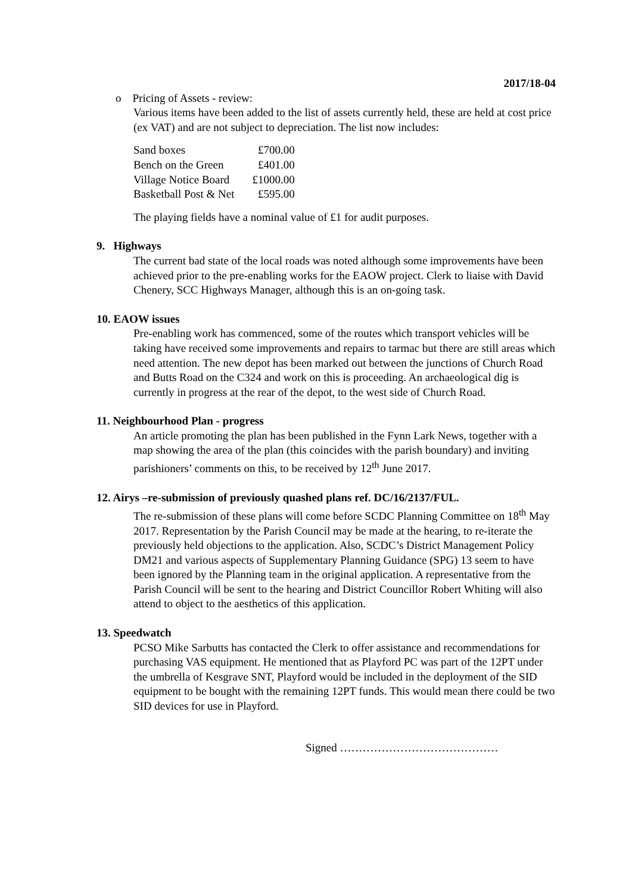2017/18-04
o Pricing of Assets - review:
Various items have been added to the list of assets currently held, these are held at cost price (ex VAT) and are not subject to depreciation. The list now includes:
| Sand boxes | £700.00 |
| Bench on the Green | £401.00 |
| Village Notice Board | £1000.00 |
| Basketball Post & Net | £595.00 |
The playing fields have a nominal value of £1 for audit purposes.
9. Highways
The current bad state of the local roads was noted although some improvements have been achieved prior to the pre-enabling works for the EAOW project. Clerk to liaise with David Chenery, SCC Highways Manager, although this is an on-going task.
10. EAOW issues
Pre-enabling work has commenced, some of the routes which transport vehicles will be taking have received some improvements and repairs to tarmac but there are still areas which need attention. The new depot has been marked out between the junctions of Church Road and Butts Road on the C324 and work on this is proceeding. An archaeological dig is currently in progress at the rear of the depot, to the west side of Church Road.
11. Neighbourhood Plan - progress
An article promoting the plan has been published in the Fynn Lark News, together with a map showing the area of the plan (this coincides with the parish boundary) and inviting parishioners’ comments on this, to be received by 12<sup>th</sup> June 2017.
12. Airys –re-submission of previously quashed plans ref. DC/16/2137/FUL.
The re-submission of these plans will come before SCDC Planning Committee on 18<sup>th</sup> May 2017. Representation by the Parish Council may be made at the hearing, to re-iterate the previously held objections to the application. Also, SCDC’s District Management Policy DM21 and various aspects of Supplementary Planning Guidance (SPG) 13 seem to have been ignored by the Planning team in the original application. A representative from the Parish Council will be sent to the hearing and District Councillor Robert Whiting will also attend to object to the aesthetics of this application.
13. Speedwatch
PCSO Mike Sarbutts has contacted the Clerk to offer assistance and recommendations for purchasing VAS equipment. He mentioned that as Playford PC was part of the 12PT under the umbrella of Kesgrave SNT, Playford would be included in the deployment of the SID equipment to be bought with the remaining 12PT funds. This would mean there could be two SID devices for use in Playford.
Signed ……………………………………